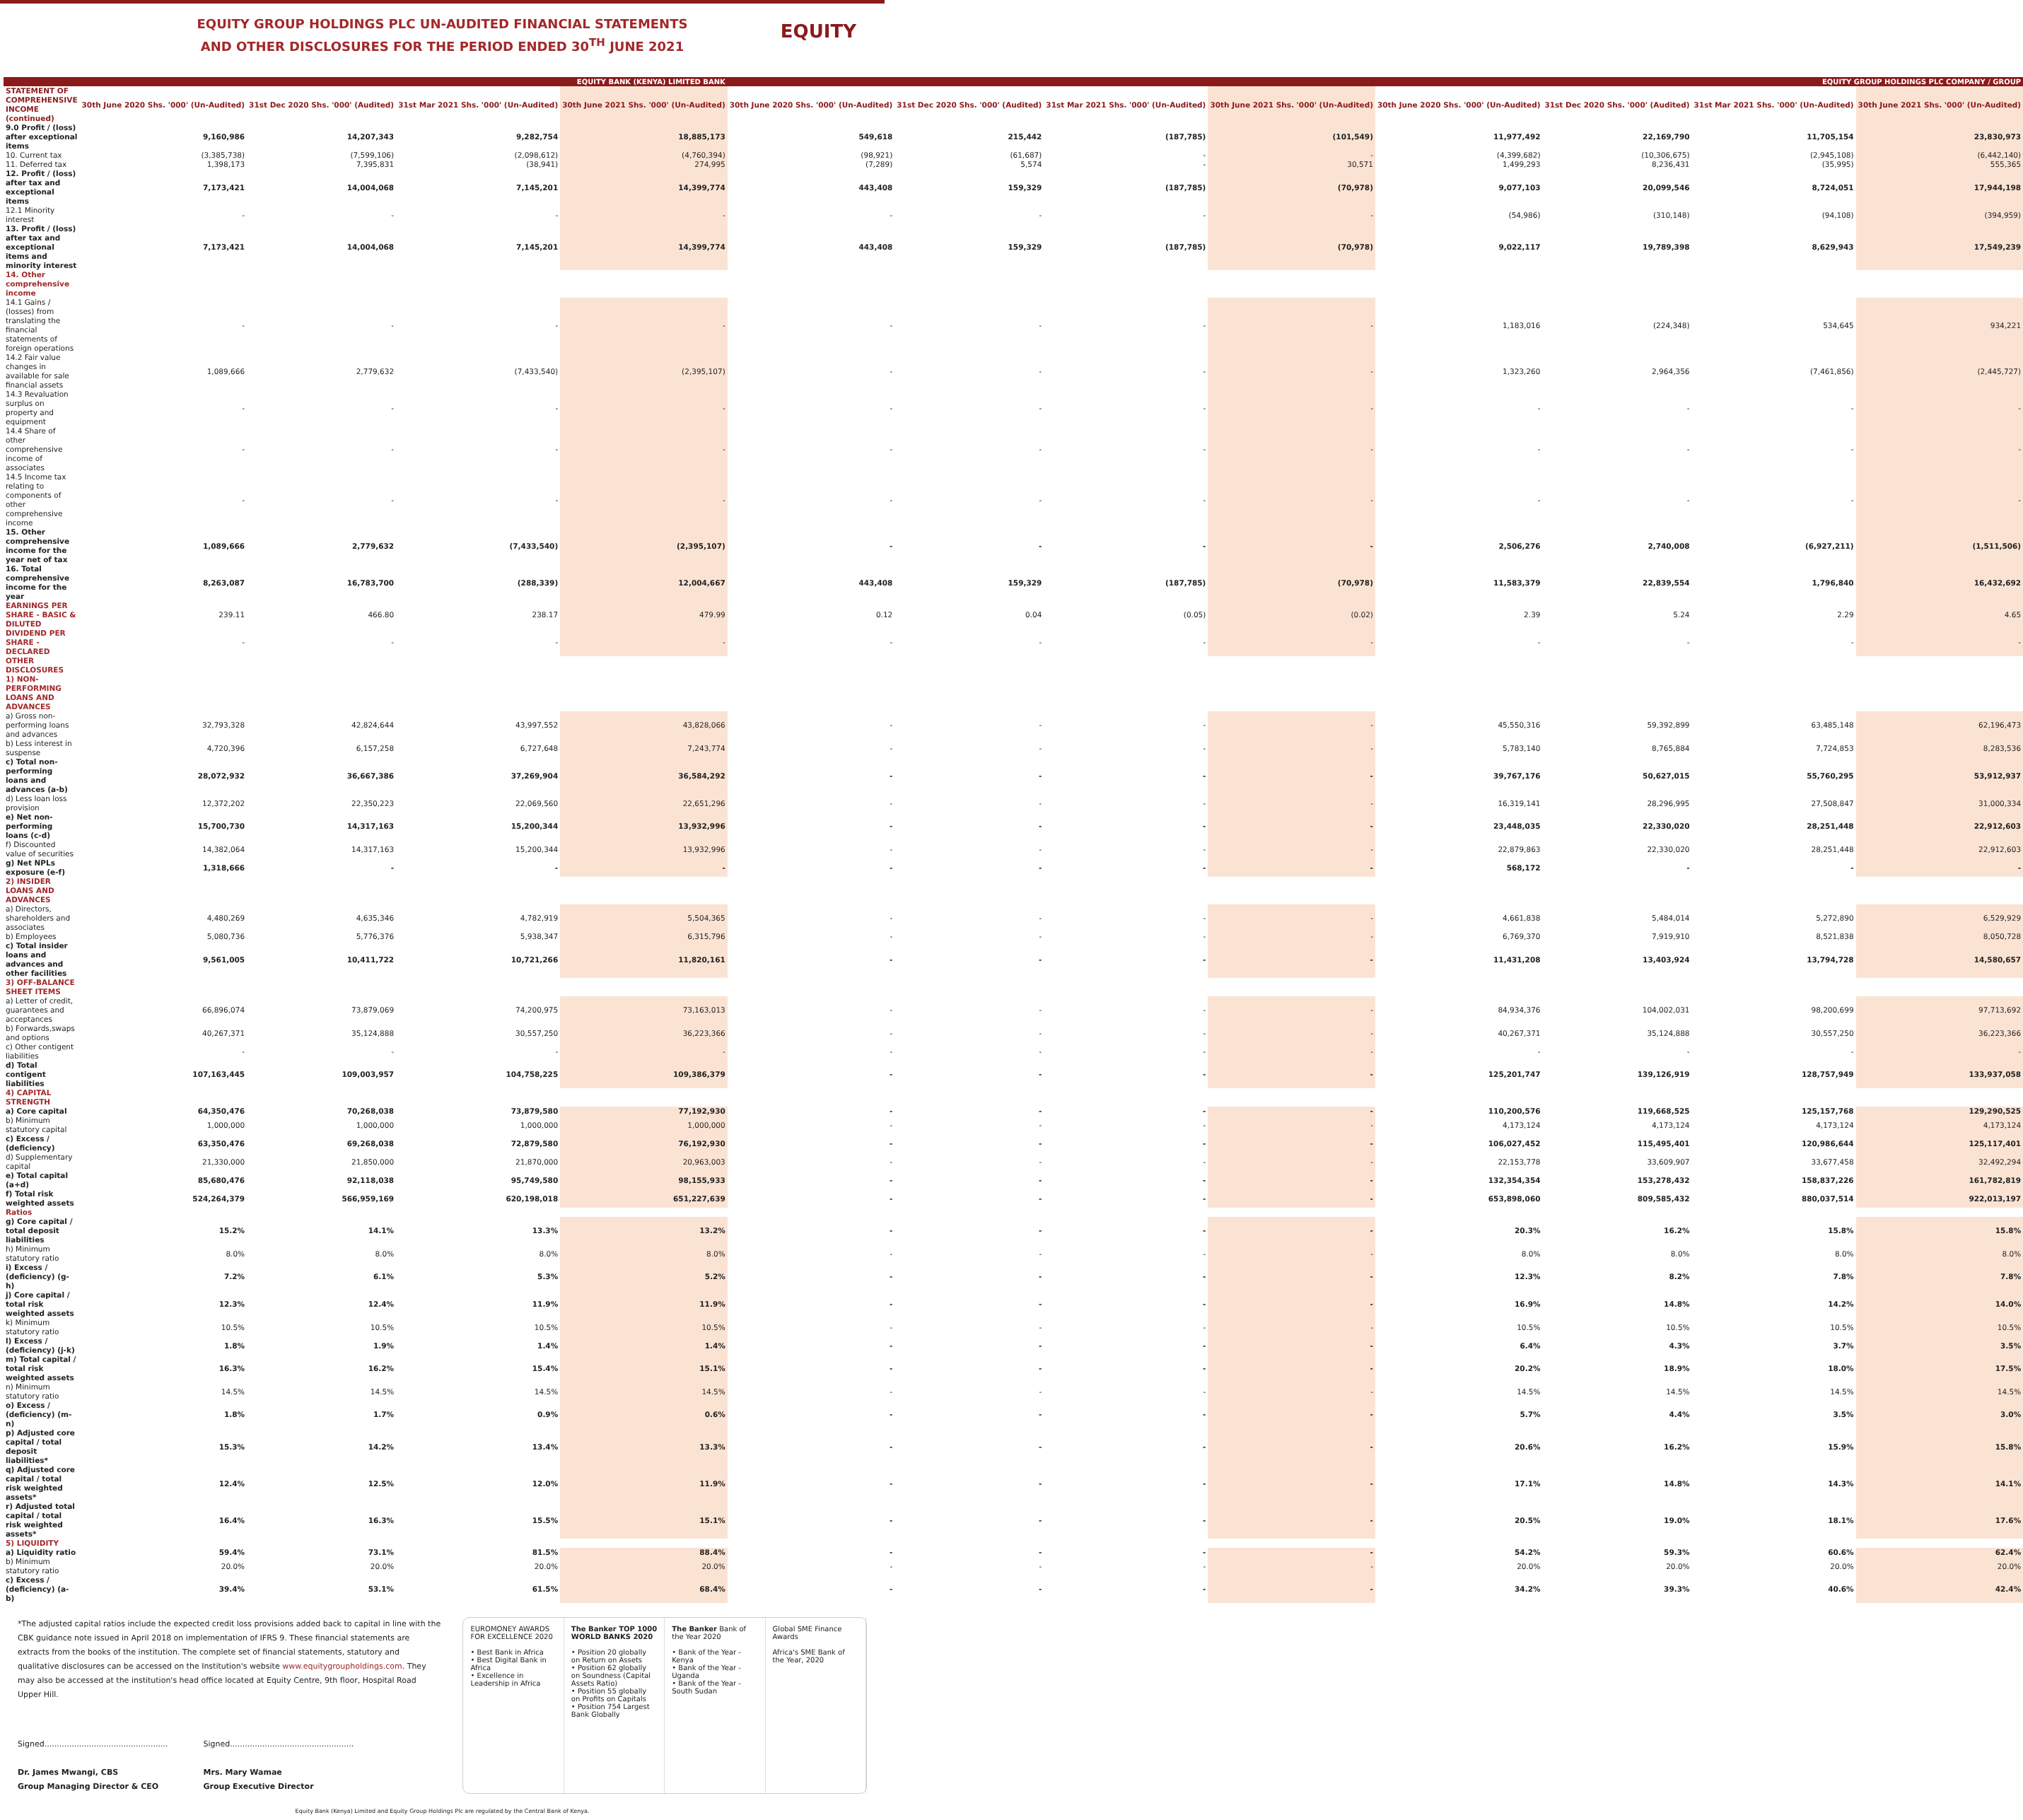EQUITY GROUP HOLDINGS PLC UN-AUDITED FINANCIAL STATEMENTS
AND OTHER DISCLOSURES FOR THE PERIOD ENDED 30<sup>TH</sup> JUNE 2021
EQUITY
| | EQUITY BANK (KENYA) LIMITED BANK | | | | EQUITY GROUP HOLDINGS PLC COMPANY / GROUP | | | | | | | |
| --- | --- | --- | --- | --- | --- | --- | --- | --- | --- | --- | --- | --- |
| STATEMENT OF COMPREHENSIVE INCOME (continued) | 30th June 2020 Shs. '000' (Un-Audited) | 31st Dec 2020 Shs. '000' (Audited) | 31st Mar 2021 Shs. '000' (Un-Audited) | 30th June 2021 Shs. '000' (Un-Audited) | 30th June 2020 Shs. '000' (Un-Audited) | 31st Dec 2020 Shs. '000' (Audited) | 31st Mar 2021 Shs. '000' (Un-Audited) | 30th June 2021 Shs. '000' (Un-Audited) | 30th June 2020 Shs. '000' (Un-Audited) | 31st Dec 2020 Shs. '000' (Audited) | 31st Mar 2021 Shs. '000' (Un-Audited) | 30th June 2021 Shs. '000' (Un-Audited) |
| 9.0 Profit / (loss) after exceptional items | 9,160,986 | 14,207,343 | 9,282,754 | 18,885,173 | 549,618 | 215,442 | (187,785) | (101,549) | 11,977,492 | 22,169,790 | 11,705,154 | 23,830,973 |
| 10. Current tax | (3,385,738) | (7,599,106) | (2,098,612) | (4,760,394) | (98,921) | (61,687) | - | - | (4,399,682) | (10,306,675) | (2,945,108) | (6,442,140) |
| 11. Deferred tax | 1,398,173 | 7,395,831 | (38,941) | 274,995 | (7,289) | 5,574 | - | 30,571 | 1,499,293 | 8,236,431 | (35,995) | 555,365 |
| 12. Profit / (loss) after tax and exceptional items | 7,173,421 | 14,004,068 | 7,145,201 | 14,399,774 | 443,408 | 159,329 | (187,785) | (70,978) | 9,077,103 | 20,099,546 | 8,724,051 | 17,944,198 |
| 12.1 Minority interest | - | - | - | - | - | - | - | - | (54,986) | (310,148) | (94,108) | (394,959) |
| 13. Profit / (loss) after tax and exceptional items and minority interest | 7,173,421 | 14,004,068 | 7,145,201 | 14,399,774 | 443,408 | 159,329 | (187,785) | (70,978) | 9,022,117 | 19,789,398 | 8,629,943 | 17,549,239 |
| 14. Other comprehensive income | | | | | | | | | | | | |
| 14.1 Gains / (losses) from translating the financial statements of foreign operations | - | - | - | - | - | - | - | - | 1,183,016 | (224,348) | 534,645 | 934,221 |
| 14.2 Fair value changes in available for sale financial assets | 1,089,666 | 2,779,632 | (7,433,540) | (2,395,107) | - | - | - | - | 1,323,260 | 2,964,356 | (7,461,856) | (2,445,727) |
| 14.3 Revaluation surplus on property and equipment | - | - | - | - | - | - | - | - | - | - | - | - |
| 14.4 Share of other comprehensive income of associates | - | - | - | - | - | - | - | - | - | - | - | - |
| 14.5 Income tax relating to components of other comprehensive income | - | - | - | - | - | - | - | - | - | - | - | - |
| 15. Other comprehensive income for the year net of tax | 1,089,666 | 2,779,632 | (7,433,540) | (2,395,107) | - | - | - | - | 2,506,276 | 2,740,008 | (6,927,211) | (1,511,506) |
| 16. Total comprehensive income for the year | 8,263,087 | 16,783,700 | (288,339) | 12,004,667 | 443,408 | 159,329 | (187,785) | (70,978) | 11,583,379 | 22,839,554 | 1,796,840 | 16,432,692 |
| EARNINGS PER SHARE - BASIC & DILUTED | 239.11 | 466.80 | 238.17 | 479.99 | 0.12 | 0.04 | (0.05) | (0.02) | 2.39 | 5.24 | 2.29 | 4.65 |
| DIVIDEND PER SHARE - DECLARED | - | - | - | - | - | - | - | - | - | - | - | - |
| OTHER DISCLOSURES | | | | | | | | | | | | |
| 1) NON-PERFORMING LOANS AND ADVANCES | | | | | | | | | | | | |
| a) Gross non-performing loans and advances | 32,793,328 | 42,824,644 | 43,997,552 | 43,828,066 | - | - | - | - | 45,550,316 | 59,392,899 | 63,485,148 | 62,196,473 |
| b) Less interest in suspense | 4,720,396 | 6,157,258 | 6,727,648 | 7,243,774 | - | - | - | - | 5,783,140 | 8,765,884 | 7,724,853 | 8,283,536 |
| c) Total non-performing loans and advances (a-b) | 28,072,932 | 36,667,386 | 37,269,904 | 36,584,292 | - | - | - | - | 39,767,176 | 50,627,015 | 55,760,295 | 53,912,937 |
| d) Less loan loss provision | 12,372,202 | 22,350,223 | 22,069,560 | 22,651,296 | - | - | - | - | 16,319,141 | 28,296,995 | 27,508,847 | 31,000,334 |
| e) Net non- performing loans (c-d) | 15,700,730 | 14,317,163 | 15,200,344 | 13,932,996 | - | - | - | - | 23,448,035 | 22,330,020 | 28,251,448 | 22,912,603 |
| f) Discounted value of securities | 14,382,064 | 14,317,163 | 15,200,344 | 13,932,996 | - | - | - | - | 22,879,863 | 22,330,020 | 28,251,448 | 22,912,603 |
| g) Net NPLs exposure (e-f) | 1,318,666 | - | - | - | - | - | - | - | 568,172 | - | - | - |
| 2) INSIDER LOANS AND ADVANCES | | | | | | | | | | | | |
| a) Directors, shareholders and associates | 4,480,269 | 4,635,346 | 4,782,919 | 5,504,365 | - | - | - | - | 4,661,838 | 5,484,014 | 5,272,890 | 6,529,929 |
| b) Employees | 5,080,736 | 5,776,376 | 5,938,347 | 6,315,796 | - | - | - | - | 6,769,370 | 7,919,910 | 8,521,838 | 8,050,728 |
| c) Total insider loans and advances and other facilities | 9,561,005 | 10,411,722 | 10,721,266 | 11,820,161 | - | - | - | - | 11,431,208 | 13,403,924 | 13,794,728 | 14,580,657 |
| 3) OFF-BALANCE SHEET ITEMS | | | | | | | | | | | | |
| a) Letter of credit, guarantees and acceptances | 66,896,074 | 73,879,069 | 74,200,975 | 73,163,013 | - | - | - | - | 84,934,376 | 104,002,031 | 98,200,699 | 97,713,692 |
| b) Forwards,swaps and options | 40,267,371 | 35,124,888 | 30,557,250 | 36,223,366 | - | - | - | - | 40,267,371 | 35,124,888 | 30,557,250 | 36,223,366 |
| c) Other contigent liabilities | - | - | - | - | - | - | - | - | - | - | - | - |
| d) Total contigent liabilities | 107,163,445 | 109,003,957 | 104,758,225 | 109,386,379 | - | - | - | - | 125,201,747 | 139,126,919 | 128,757,949 | 133,937,058 |
| 4) CAPITAL STRENGTH | | | | | | | | | | | | |
| a) Core capital | 64,350,476 | 70,268,038 | 73,879,580 | 77,192,930 | - | - | - | - | 110,200,576 | 119,668,525 | 125,157,768 | 129,290,525 |
| b) Minimum statutory capital | 1,000,000 | 1,000,000 | 1,000,000 | 1,000,000 | - | - | - | - | 4,173,124 | 4,173,124 | 4,173,124 | 4,173,124 |
| c) Excess / (deficiency) | 63,350,476 | 69,268,038 | 72,879,580 | 76,192,930 | - | - | - | - | 106,027,452 | 115,495,401 | 120,986,644 | 125,117,401 |
| d) Supplementary capital | 21,330,000 | 21,850,000 | 21,870,000 | 20,963,003 | - | - | - | - | 22,153,778 | 33,609,907 | 33,677,458 | 32,492,294 |
| e) Total capital (a+d) | 85,680,476 | 92,118,038 | 95,749,580 | 98,155,933 | - | - | - | - | 132,354,354 | 153,278,432 | 158,837,226 | 161,782,819 |
| f) Total risk weighted assets | 524,264,379 | 566,959,169 | 620,198,018 | 651,227,639 | - | - | - | - | 653,898,060 | 809,585,432 | 880,037,514 | 922,013,197 |
| Ratios | | | | | | | | | | | | |
| g) Core capital / total deposit liabilities | 15.2% | 14.1% | 13.3% | 13.2% | - | - | - | - | 20.3% | 16.2% | 15.8% | 15.8% |
| h) Minimum statutory ratio | 8.0% | 8.0% | 8.0% | 8.0% | - | - | - | - | 8.0% | 8.0% | 8.0% | 8.0% |
| i) Excess / (deficiency) (g-h) | 7.2% | 6.1% | 5.3% | 5.2% | - | - | - | - | 12.3% | 8.2% | 7.8% | 7.8% |
| j) Core capital / total risk weighted assets | 12.3% | 12.4% | 11.9% | 11.9% | - | - | - | - | 16.9% | 14.8% | 14.2% | 14.0% |
| k) Minimum statutory ratio | 10.5% | 10.5% | 10.5% | 10.5% | - | - | - | - | 10.5% | 10.5% | 10.5% | 10.5% |
| l) Excess / (deficiency) (j-k) | 1.8% | 1.9% | 1.4% | 1.4% | - | - | - | - | 6.4% | 4.3% | 3.7% | 3.5% |
| m) Total capital / total risk weighted assets | 16.3% | 16.2% | 15.4% | 15.1% | - | - | - | - | 20.2% | 18.9% | 18.0% | 17.5% |
| n) Minimum statutory ratio | 14.5% | 14.5% | 14.5% | 14.5% | - | - | - | - | 14.5% | 14.5% | 14.5% | 14.5% |
| o) Excess / (deficiency) (m-n) | 1.8% | 1.7% | 0.9% | 0.6% | - | - | - | - | 5.7% | 4.4% | 3.5% | 3.0% |
| p) Adjusted core capital / total deposit liabilities* | 15.3% | 14.2% | 13.4% | 13.3% | - | - | - | - | 20.6% | 16.2% | 15.9% | 15.8% |
| q) Adjusted core capital / total risk weighted assets* | 12.4% | 12.5% | 12.0% | 11.9% | - | - | - | - | 17.1% | 14.8% | 14.3% | 14.1% |
| r) Adjusted total capital / total risk weighted assets* | 16.4% | 16.3% | 15.5% | 15.1% | - | - | - | - | 20.5% | 19.0% | 18.1% | 17.6% |
| 5) LIQUIDITY | | | | | | | | | | | | |
| a) Liquidity ratio | 59.4% | 73.1% | 81.5% | 88.4% | - | - | - | - | 54.2% | 59.3% | 60.6% | 62.4% |
| b) Minimum statutory ratio | 20.0% | 20.0% | 20.0% | 20.0% | - | - | - | - | 20.0% | 20.0% | 20.0% | 20.0% |
| c) Excess / (deficiency) (a-b) | 39.4% | 53.1% | 61.5% | 68.4% | - | - | - | - | 34.2% | 39.3% | 40.6% | 42.4% |
*The adjusted capital ratios include the expected credit loss provisions added back to capital in line with the CBK guidance note issued in April 2018 on implementation of IFRS 9. These financial statements are extracts from the books of the institution. The complete set of financial statements, statutory and qualitative disclosures can be accessed on the Institution's website www.equitygroupholdings.com. They may also be accessed at the institution's head office located at Equity Centre, 9th floor, Hospital Road Upper Hill.
Signed..................................................
Dr. James Mwangi, CBS
Group Managing Director & CEO
Signed..................................................
Mrs. Mary Wamae
Group Executive Director
EUROMONEY AWARDS FOR EXCELLENCE 2020
• Best Bank in Africa
• Best Digital Bank in Africa
• Excellence in Leadership in Africa
The Banker TOP 1000 WORLD BANKS 2020
• Position 20 globally on Return on Assets
• Position 62 globally on Soundness (Capital Assets Ratio)
• Position 55 globally on Profits on Capitals
• Position 754 Largest Bank Globally
The Banker Bank of the Year 2020
• Bank of the Year - Kenya
• Bank of the Year - Uganda
• Bank of the Year - South Sudan
Global SME Finance Awards
Africa's SME Bank of the Year, 2020
Equity Bank (Kenya) Limited and Equity Group Holdings Plc are regulated by the Central Bank of Kenya.